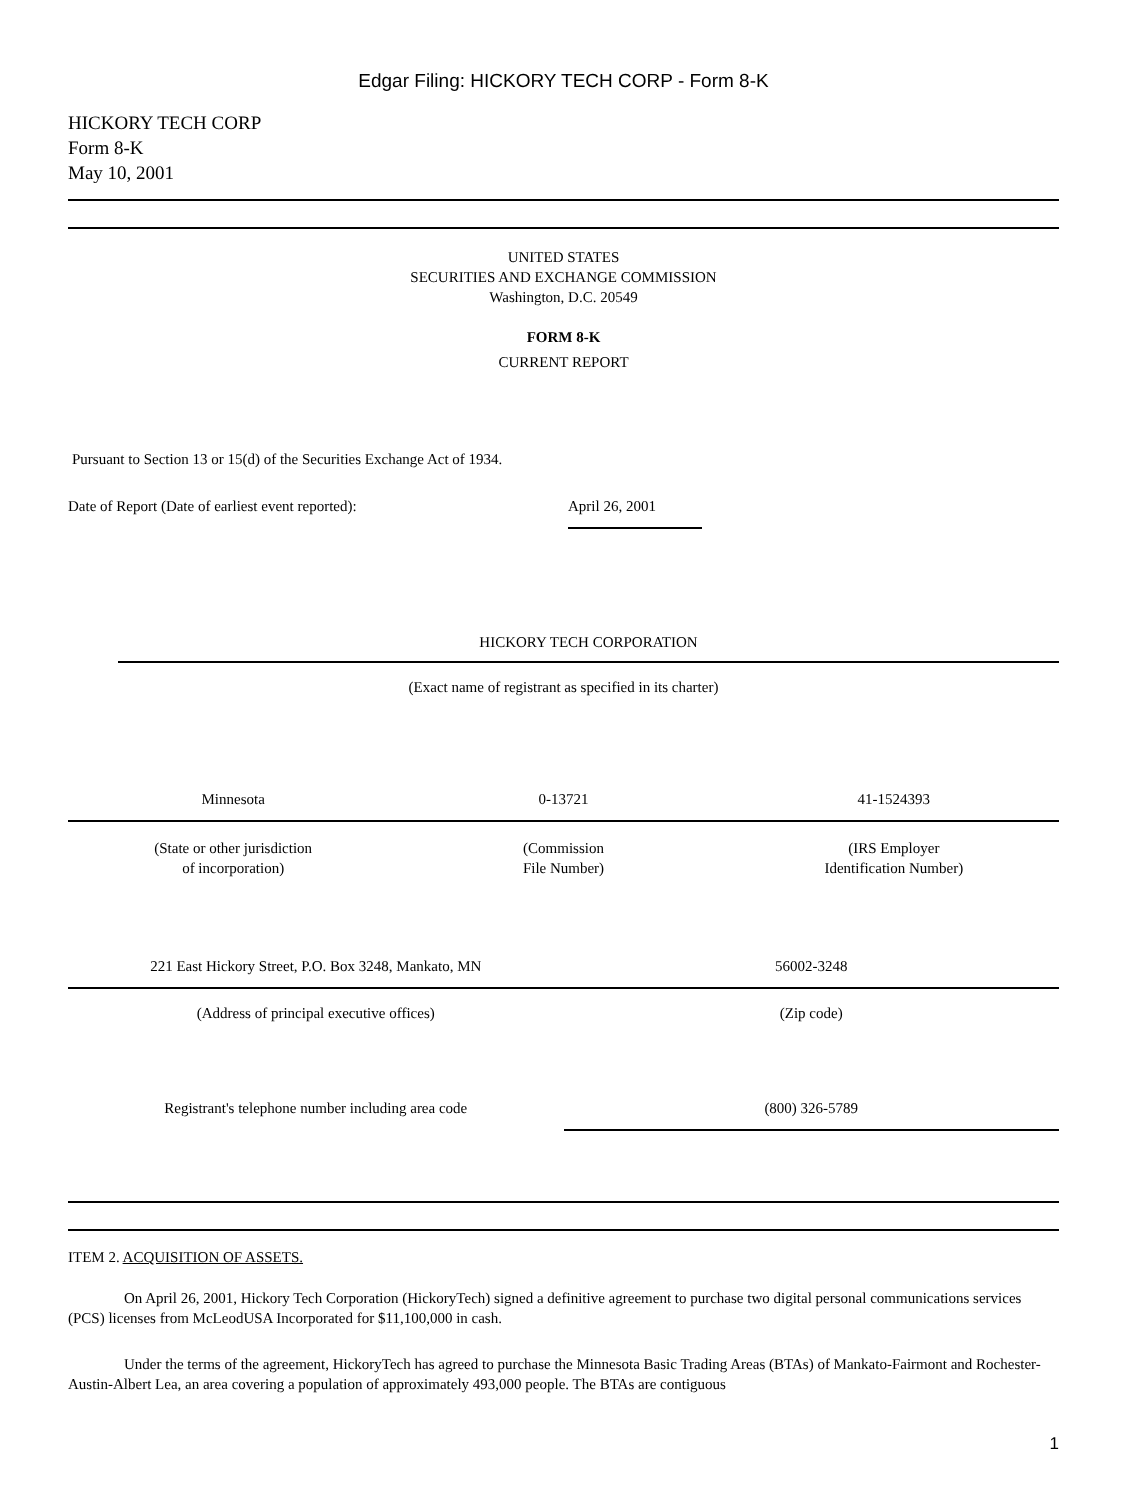Edgar Filing: HICKORY TECH CORP - Form 8-K
HICKORY TECH CORP
Form 8-K
May 10, 2001
UNITED STATES
SECURITIES AND EXCHANGE COMMISSION
Washington, D.C. 20549
FORM 8-K
CURRENT REPORT
Pursuant to Section 13 or 15(d) of the Securities Exchange Act of 1934.
Date of Report (Date of earliest event reported): April 26, 2001
HICKORY TECH CORPORATION
(Exact name of registrant as specified in its charter)
Minnesota 0-13721 41-1524393
(State or other jurisdiction
of incorporation)
(Commission
File Number)
(IRS Employer
Identification Number)
221 East Hickory Street, P.O. Box 3248, Mankato, MN
56002-3248
(Address of principal executive offices)
(Zip code)
Registrant's telephone number including area code
(800) 326-5789
ITEM 2. ACQUISITION OF ASSETS.
On April 26, 2001, Hickory Tech Corporation (HickoryTech) signed a definitive agreement to purchase two digital personal communications services (PCS) licenses from McLeodUSA Incorporated for $11,100,000 in cash.
Under the terms of the agreement, HickoryTech has agreed to purchase the Minnesota Basic Trading Areas (BTAs) of Mankato-Fairmont and Rochester-Austin-Albert Lea, an area covering a population of approximately 493,000 people. The BTAs are contiguous
1